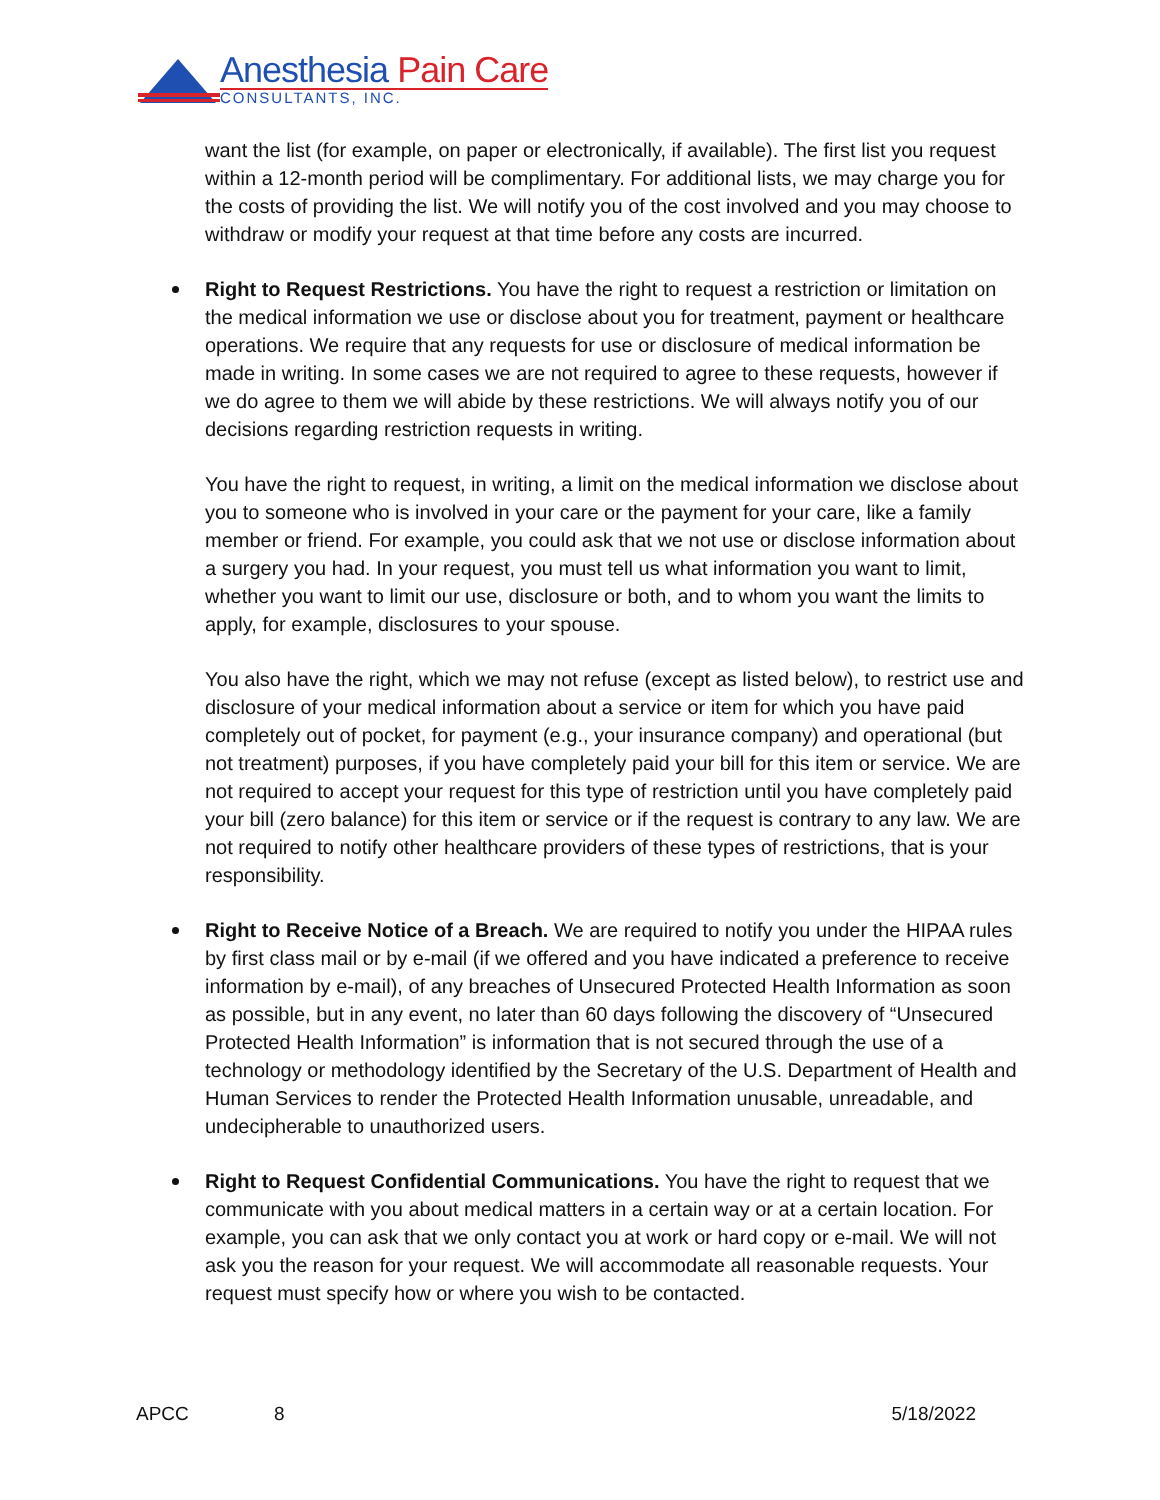Anesthesia Pain Care
CONSULTANTS, INC.
want the list (for example, on paper or electronically, if available). The first list you request within a 12-month period will be complimentary. For additional lists, we may charge you for the costs of providing the list. We will notify you of the cost involved and you may choose to withdraw or modify your request at that time before any costs are incurred.
Right to Request Restrictions. You have the right to request a restriction or limitation on the medical information we use or disclose about you for treatment, payment or healthcare operations. We require that any requests for use or disclosure of medical information be made in writing. In some cases we are not required to agree to these requests, however if we do agree to them we will abide by these restrictions. We will always notify you of our decisions regarding restriction requests in writing.
You have the right to request, in writing, a limit on the medical information we disclose about you to someone who is involved in your care or the payment for your care, like a family member or friend. For example, you could ask that we not use or disclose information about a surgery you had. In your request, you must tell us what information you want to limit, whether you want to limit our use, disclosure or both, and to whom you want the limits to apply, for example, disclosures to your spouse.
You also have the right, which we may not refuse (except as listed below), to restrict use and disclosure of your medical information about a service or item for which you have paid completely out of pocket, for payment (e.g., your insurance company) and operational (but not treatment) purposes, if you have completely paid your bill for this item or service. We are not required to accept your request for this type of restriction until you have completely paid your bill (zero balance) for this item or service or if the request is contrary to any law. We are not required to notify other healthcare providers of these types of restrictions, that is your responsibility.
Right to Receive Notice of a Breach. We are required to notify you under the HIPAA rules by first class mail or by e-mail (if we offered and you have indicated a preference to receive information by e-mail), of any breaches of Unsecured Protected Health Information as soon as possible, but in any event, no later than 60 days following the discovery of “Unsecured Protected Health Information” is information that is not secured through the use of a technology or methodology identified by the Secretary of the U.S. Department of Health and Human Services to render the Protected Health Information unusable, unreadable, and undecipherable to unauthorized users.
Right to Request Confidential Communications. You have the right to request that we communicate with you about medical matters in a certain way or at a certain location. For example, you can ask that we only contact you at work or hard copy or e-mail. We will not ask you the reason for your request. We will accommodate all reasonable requests. Your request must specify how or where you wish to be contacted.
APCC 8 5/18/2022